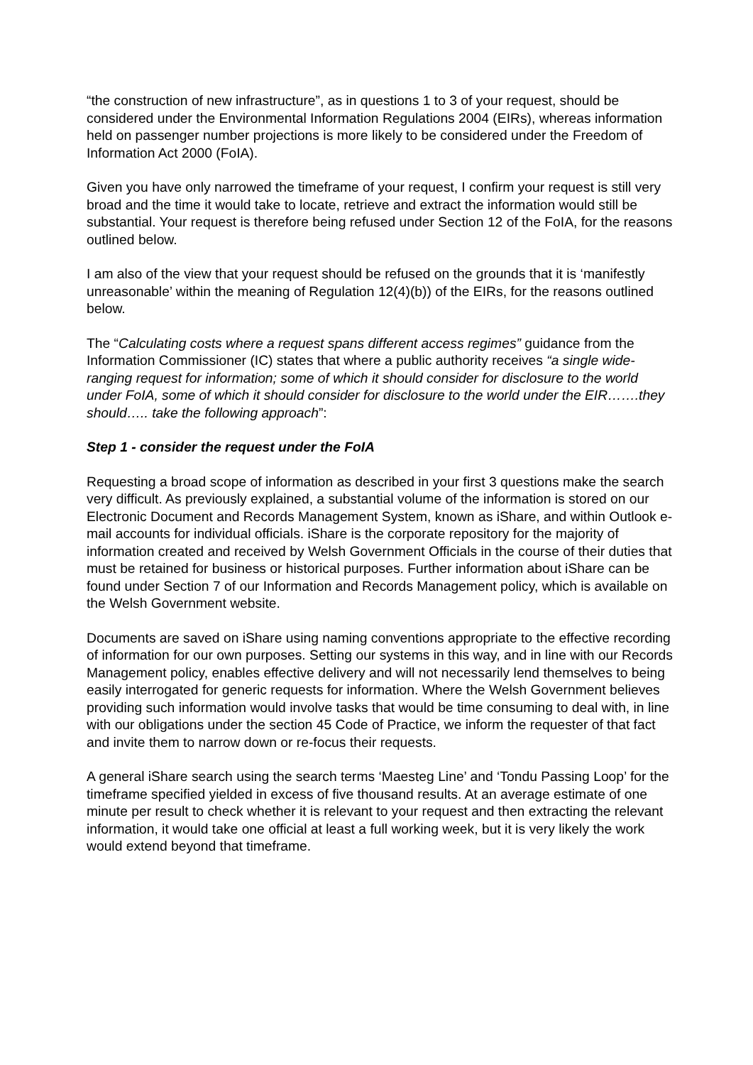“the construction of new infrastructure”, as in questions 1 to 3 of your request, should be considered under the Environmental Information Regulations 2004 (EIRs), whereas information held on passenger number projections is more likely to be considered under the Freedom of Information Act 2000 (FoIA).
Given you have only narrowed the timeframe of your request, I confirm your request is still very broad and the time it would take to locate, retrieve and extract the information would still be substantial. Your request is therefore being refused under Section 12 of the FoIA, for the reasons outlined below.
I am also of the view that your request should be refused on the grounds that it is ‘manifestly unreasonable’ within the meaning of Regulation 12(4)(b)) of the EIRs, for the reasons outlined below.
The “Calculating costs where a request spans different access regimes” guidance from the Information Commissioner (IC) states that where a public authority receives “a single wide-ranging request for information; some of which it should consider for disclosure to the world under FoIA, some of which it should consider for disclosure to the world under the EIR…….they should….. take the following approach”:
Step 1 - consider the request under the FoIA
Requesting a broad scope of information as described in your first 3 questions make the search very difficult. As previously explained, a substantial volume of the information is stored on our Electronic Document and Records Management System, known as iShare, and within Outlook e-mail accounts for individual officials. iShare is the corporate repository for the majority of information created and received by Welsh Government Officials in the course of their duties that must be retained for business or historical purposes. Further information about iShare can be found under Section 7 of our Information and Records Management policy, which is available on the Welsh Government website.
Documents are saved on iShare using naming conventions appropriate to the effective recording of information for our own purposes. Setting our systems in this way, and in line with our Records Management policy, enables effective delivery and will not necessarily lend themselves to being easily interrogated for generic requests for information. Where the Welsh Government believes providing such information would involve tasks that would be time consuming to deal with, in line with our obligations under the section 45 Code of Practice, we inform the requester of that fact and invite them to narrow down or re-focus their requests.
A general iShare search using the search terms ‘Maesteg Line’ and ‘Tondu Passing Loop’ for the timeframe specified yielded in excess of five thousand results. At an average estimate of one minute per result to check whether it is relevant to your request and then extracting the relevant information, it would take one official at least a full working week, but it is very likely the work would extend beyond that timeframe.